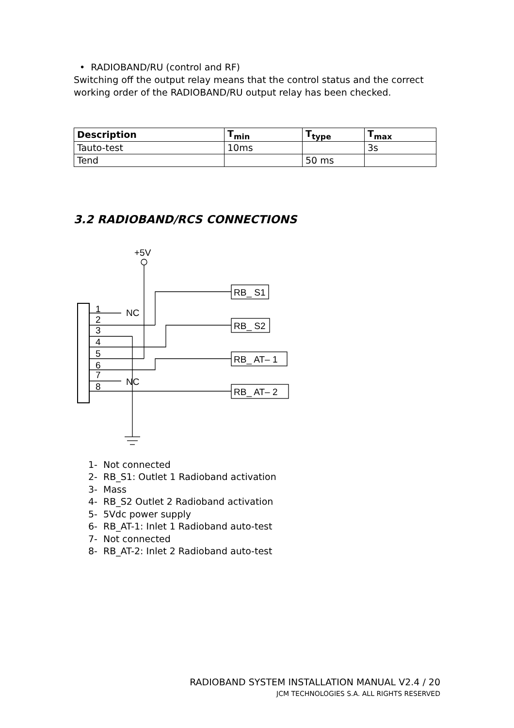• RADIOBAND/RU (control and RF)
Switching off the output relay means that the control status and the correct
working order of the RADIOBAND/RU output relay has been checked.
| Description | T<sub>min</sub> | T<sub>type</sub> | T<sub>max</sub> |
| --- | --- | --- | --- |
| Tauto-test | 10ms | | 3s |
| Tend | | 50 ms | |
3.2 RADIOBAND/RCS CONNECTIONS
+5V
1
2
3
4
5
6
7
8
NC
NC
RB_ S1
RB_ S2
RB_ AT– 1
RB_ AT– 2
1- Not connected
2- RB_S1: Outlet 1 Radioband activation
3- Mass
4- RB_S2 Outlet 2 Radioband activation
5- 5Vdc power supply
6- RB_AT-1: Inlet 1 Radioband auto-test
7- Not connected
8- RB_AT-2: Inlet 2 Radioband auto-test
RADIOBAND SYSTEM INSTALLATION MANUAL V2.4 / 20
JCM TECHNOLOGIES S.A. ALL RIGHTS RESERVED